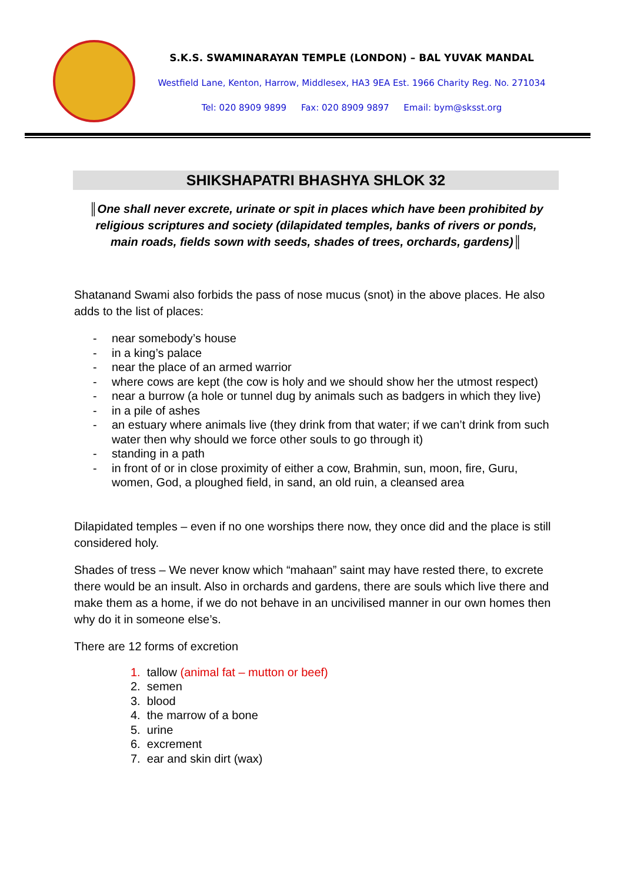S.K.S. SWAMINARAYAN TEMPLE (LONDON) – BAL YUVAK MANDAL
Westfield Lane, Kenton, Harrow, Middlesex, HA3 9EA Est. 1966 Charity Reg. No. 271034
Tel: 020 8909 9899 Fax: 020 8909 9897 Email: bym@sksst.org
SHIKSHAPATRI BHASHYA SHLOK 32
║One shall never excrete, urinate or spit in places which have been prohibited by religious scriptures and society (dilapidated temples, banks of rivers or ponds, main roads, fields sown with seeds, shades of trees, orchards, gardens)║
Shatanand Swami also forbids the pass of nose mucus (snot) in the above places. He also adds to the list of places:
- near somebody’s house
- in a king’s palace
- near the place of an armed warrior
- where cows are kept (the cow is holy and we should show her the utmost respect)
- near a burrow (a hole or tunnel dug by animals such as badgers in which they live)
- in a pile of ashes
- an estuary where animals live (they drink from that water; if we can’t drink from such water then why should we force other souls to go through it)
- standing in a path
- in front of or in close proximity of either a cow, Brahmin, sun, moon, fire, Guru, women, God, a ploughed field, in sand, an old ruin, a cleansed area
Dilapidated temples – even if no one worships there now, they once did and the place is still considered holy.
Shades of tress – We never know which “mahaan” saint may have rested there, to excrete there would be an insult. Also in orchards and gardens, there are souls which live there and make them as a home, if we do not behave in an uncivilised manner in our own homes then why do it in someone else’s.
There are 12 forms of excretion
1. tallow (animal fat – mutton or beef)
2. semen
3. blood
4. the marrow of a bone
5. urine
6. excrement
7. ear and skin dirt (wax)